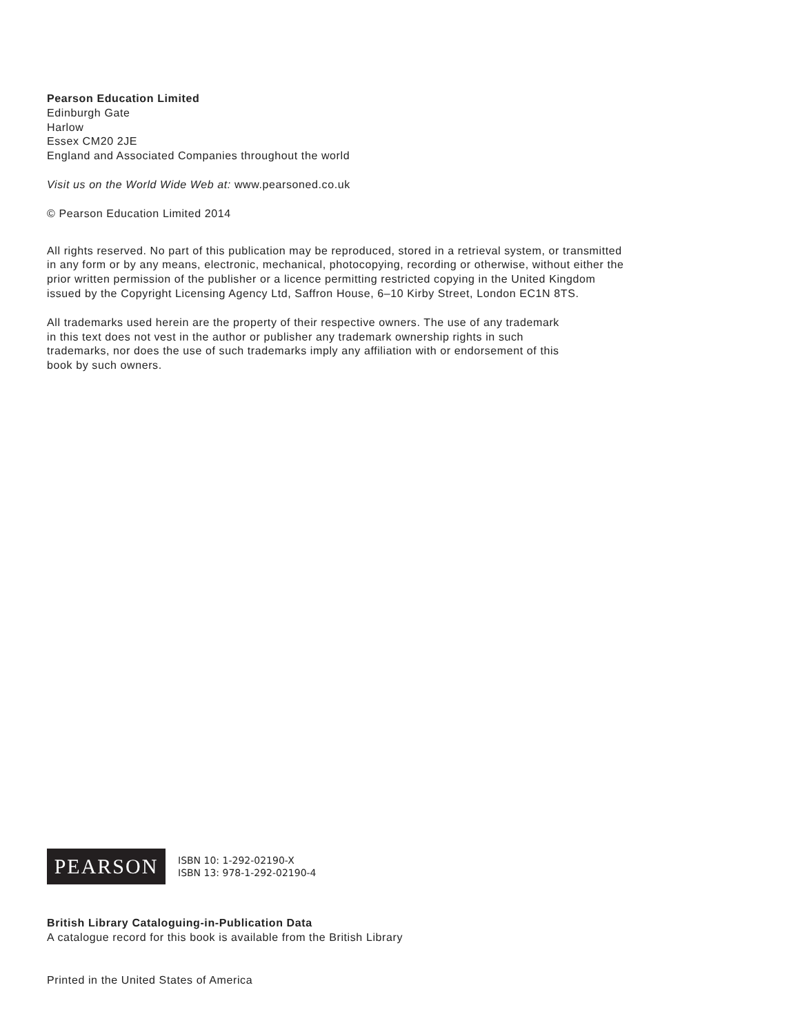Pearson Education Limited
Edinburgh Gate
Harlow
Essex CM20 2JE
England and Associated Companies throughout the world
Visit us on the World Wide Web at: www.pearsoned.co.uk
© Pearson Education Limited 2014
All rights reserved. No part of this publication may be reproduced, stored in a retrieval system, or transmitted
in any form or by any means, electronic, mechanical, photocopying, recording or otherwise, without either the
prior written permission of the publisher or a licence permitting restricted copying in the United Kingdom
issued by the Copyright Licensing Agency Ltd, Saffron House, 6–10 Kirby Street, London EC1N 8TS.
All trademarks used herein are the property of their respective owners. The use of any trademark
in this text does not vest in the author or publisher any trademark ownership rights in such
trademarks, nor does the use of such trademarks imply any affiliation with or endorsement of this
book by such owners.
PEARSON
ISBN 10: 1-292-02190-X
ISBN 13: 978-1-292-02190-4
British Library Cataloguing-in-Publication Data
A catalogue record for this book is available from the British Library
Printed in the United States of America